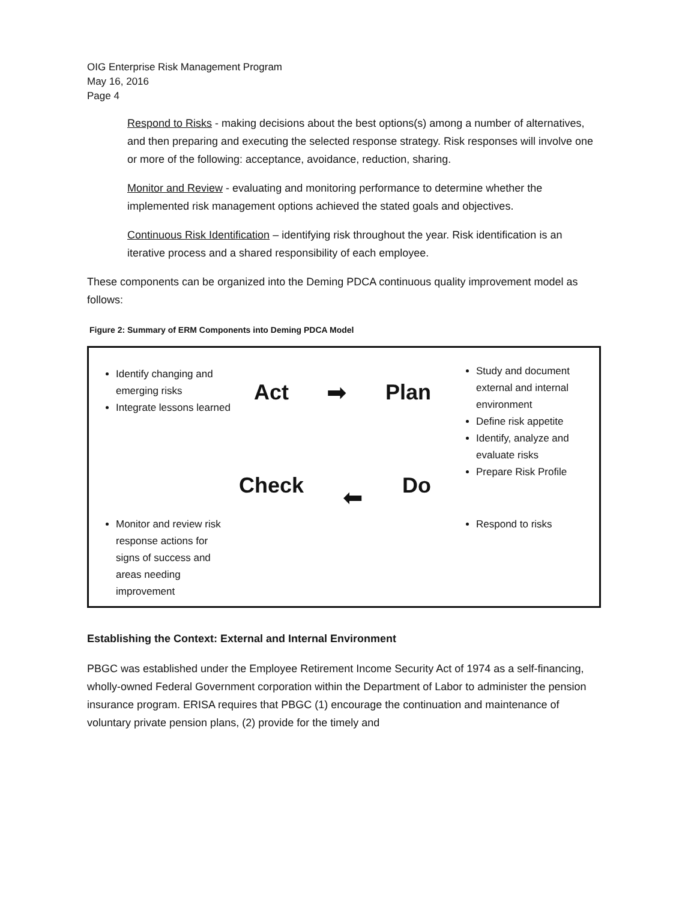OIG Enterprise Risk Management Program
May 16, 2016
Page 4
Respond to Risks - making decisions about the best options(s) among a number of alternatives, and then preparing and executing the selected response strategy. Risk responses will involve one or more of the following: acceptance, avoidance, reduction, sharing.
Monitor and Review - evaluating and monitoring performance to determine whether the implemented risk management options achieved the stated goals and objectives.
Continuous Risk Identification – identifying risk throughout the year. Risk identification is an iterative process and a shared responsibility of each employee.
These components can be organized into the Deming PDCA continuous quality improvement model as follows:
Figure 2: Summary of ERM Components into Deming PDCA Model
Identify changing and emerging risks
Integrate lessons learned
Monitor and review risk response actions for signs of success and areas needing improvement
Act ➡ Plan
Check ⬅ Do
Study and document external and internal environment
Define risk appetite
Identify, analyze and evaluate risks
Prepare Risk Profile
Respond to risks
Establishing the Context: External and Internal Environment
PBGC was established under the Employee Retirement Income Security Act of 1974 as a self-financing, wholly-owned Federal Government corporation within the Department of Labor to administer the pension insurance program. ERISA requires that PBGC (1) encourage the continuation and maintenance of voluntary private pension plans, (2) provide for the timely and